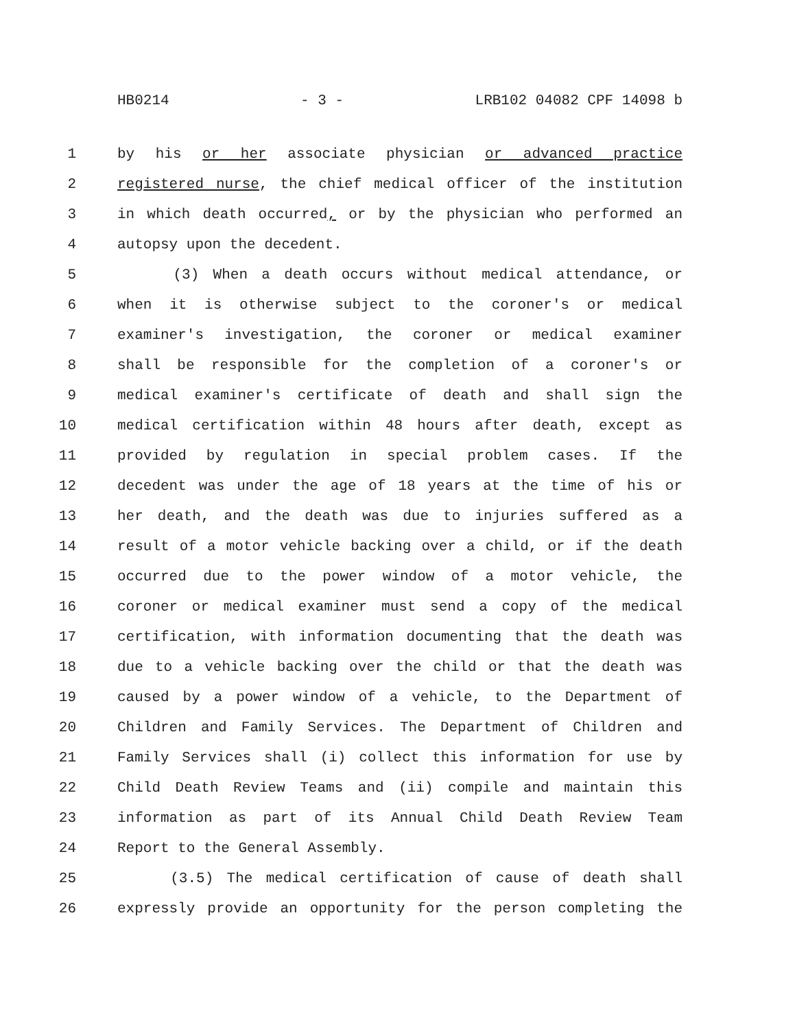HB0214 - 3 - LRB102 04082 CPF 14098 b
1 by his or her associate physician or advanced practice
2 registered nurse, the chief medical officer of the institution
3 in which death occurred, or by the physician who performed an
4 autopsy upon the decedent.
5 (3) When a death occurs without medical attendance, or
6 when it is otherwise subject to the coroner's or medical
7 examiner's investigation, the coroner or medical examiner
8 shall be responsible for the completion of a coroner's or
9 medical examiner's certificate of death and shall sign the
10 medical certification within 48 hours after death, except as
11 provided by regulation in special problem cases. If the
12 decedent was under the age of 18 years at the time of his or
13 her death, and the death was due to injuries suffered as a
14 result of a motor vehicle backing over a child, or if the death
15 occurred due to the power window of a motor vehicle, the
16 coroner or medical examiner must send a copy of the medical
17 certification, with information documenting that the death was
18 due to a vehicle backing over the child or that the death was
19 caused by a power window of a vehicle, to the Department of
20 Children and Family Services. The Department of Children and
21 Family Services shall (i) collect this information for use by
22 Child Death Review Teams and (ii) compile and maintain this
23 information as part of its Annual Child Death Review Team
24 Report to the General Assembly.
25 (3.5) The medical certification of cause of death shall
26 expressly provide an opportunity for the person completing the